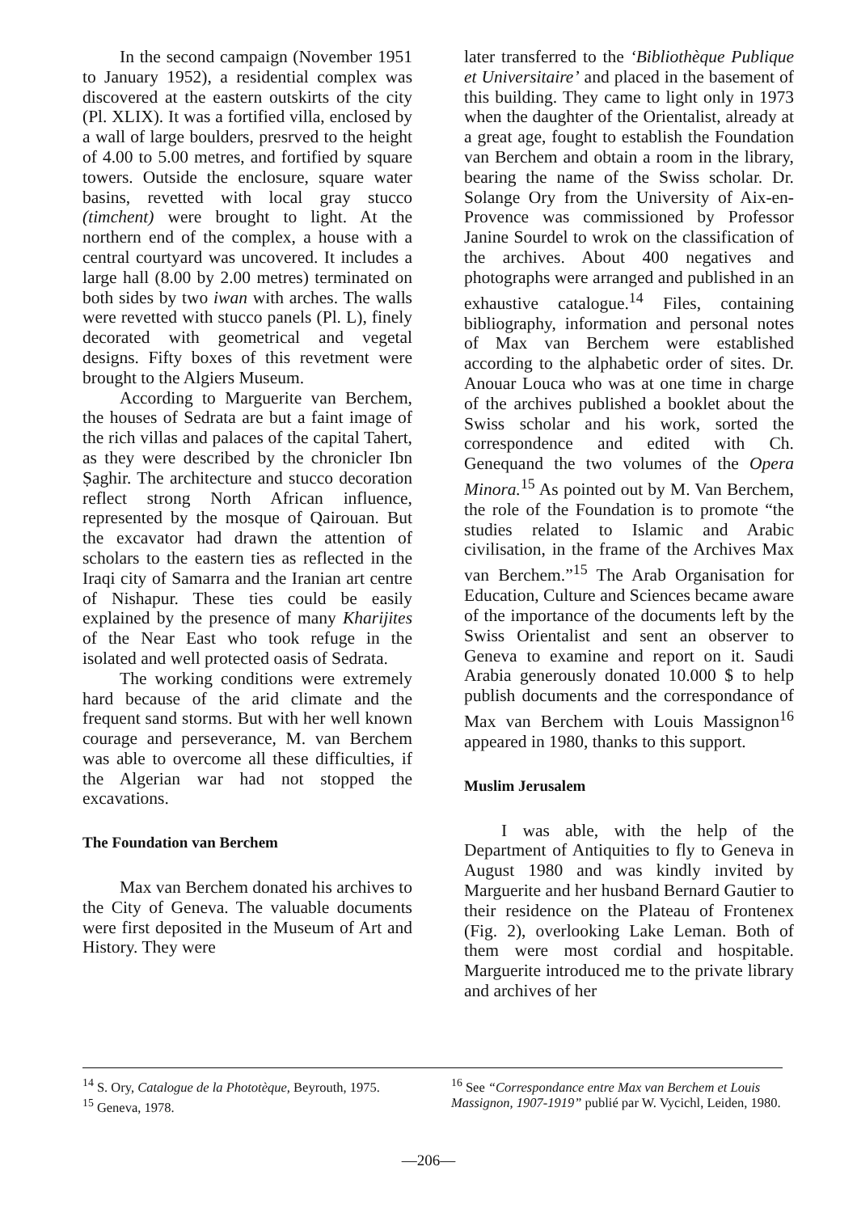In the second campaign (November 1951 to January 1952), a residential complex was discovered at the eastern outskirts of the city (Pl. XLIX). It was a fortified villa, enclosed by a wall of large boulders, presrved to the height of 4.00 to 5.00 metres, and fortified by square towers. Outside the enclosure, square water basins, revetted with local gray stucco (timchent) were brought to light. At the northern end of the complex, a house with a central courtyard was uncovered. It includes a large hall (8.00 by 2.00 metres) terminated on both sides by two iwan with arches. The walls were revetted with stucco panels (Pl. L), finely decorated with geometrical and vegetal designs. Fifty boxes of this revetment were brought to the Algiers Museum.
According to Marguerite van Berchem, the houses of Sedrata are but a faint image of the rich villas and palaces of the capital Tahert, as they were described by the chronicler Ibn Ṣaghir. The architecture and stucco decoration reflect strong North African influence, represented by the mosque of Qairouan. But the excavator had drawn the attention of scholars to the eastern ties as reflected in the Iraqi city of Samarra and the Iranian art centre of Nishapur. These ties could be easily explained by the presence of many Kharijites of the Near East who took refuge in the isolated and well protected oasis of Sedrata.
The working conditions were extremely hard because of the arid climate and the frequent sand storms. But with her well known courage and perseverance, M. van Berchem was able to overcome all these difficulties, if the Algerian war had not stopped the excavations.
The Foundation van Berchem
Max van Berchem donated his archives to the City of Geneva. The valuable documents were first deposited in the Museum of Art and History. They were
later transferred to the ‘Bibliothèque Publique et Universitaire’ and placed in the basement of this building. They came to light only in 1973 when the daughter of the Orientalist, already at a great age, fought to establish the Foundation van Berchem and obtain a room in the library, bearing the name of the Swiss scholar. Dr. Solange Ory from the University of Aix-en-Provence was commissioned by Professor Janine Sourdel to wrok on the classification of the archives. About 400 negatives and photographs were arranged and published in an exhaustive catalogue.<sup>14</sup> Files, containing bibliography, information and personal notes of Max van Berchem were established according to the alphabetic order of sites. Dr. Anouar Louca who was at one time in charge of the archives published a booklet about the Swiss scholar and his work, sorted the correspondence and edited with Ch. Genequand the two volumes of the Opera Minora.<sup>15</sup> As pointed out by M. Van Berchem, the role of the Foundation is to promote “the studies related to Islamic and Arabic civilisation, in the frame of the Archives Max van Berchem.”<sup>15</sup> The Arab Organisation for Education, Culture and Sciences became aware of the importance of the documents left by the Swiss Orientalist and sent an observer to Geneva to examine and report on it. Saudi Arabia generously donated 10.000 $ to help publish documents and the correspondance of Max van Berchem with Louis Massignon<sup>16</sup> appeared in 1980, thanks to this support.
Muslim Jerusalem
I was able, with the help of the Department of Antiquities to fly to Geneva in August 1980 and was kindly invited by Marguerite and her husband Bernard Gautier to their residence on the Plateau of Frontenex (Fig. 2), overlooking Lake Leman. Both of them were most cordial and hospitable. Marguerite introduced me to the private library and archives of her
<sup>14</sup> S. Ory, Catalogue de la Phototèque, Beyrouth, 1975.
<sup>15</sup> Geneva, 1978.
<sup>16</sup> See “Correspondance entre Max van Berchem et Louis Massignon, 1907-1919” publié par W. Vycichl, Leiden, 1980.
—206—